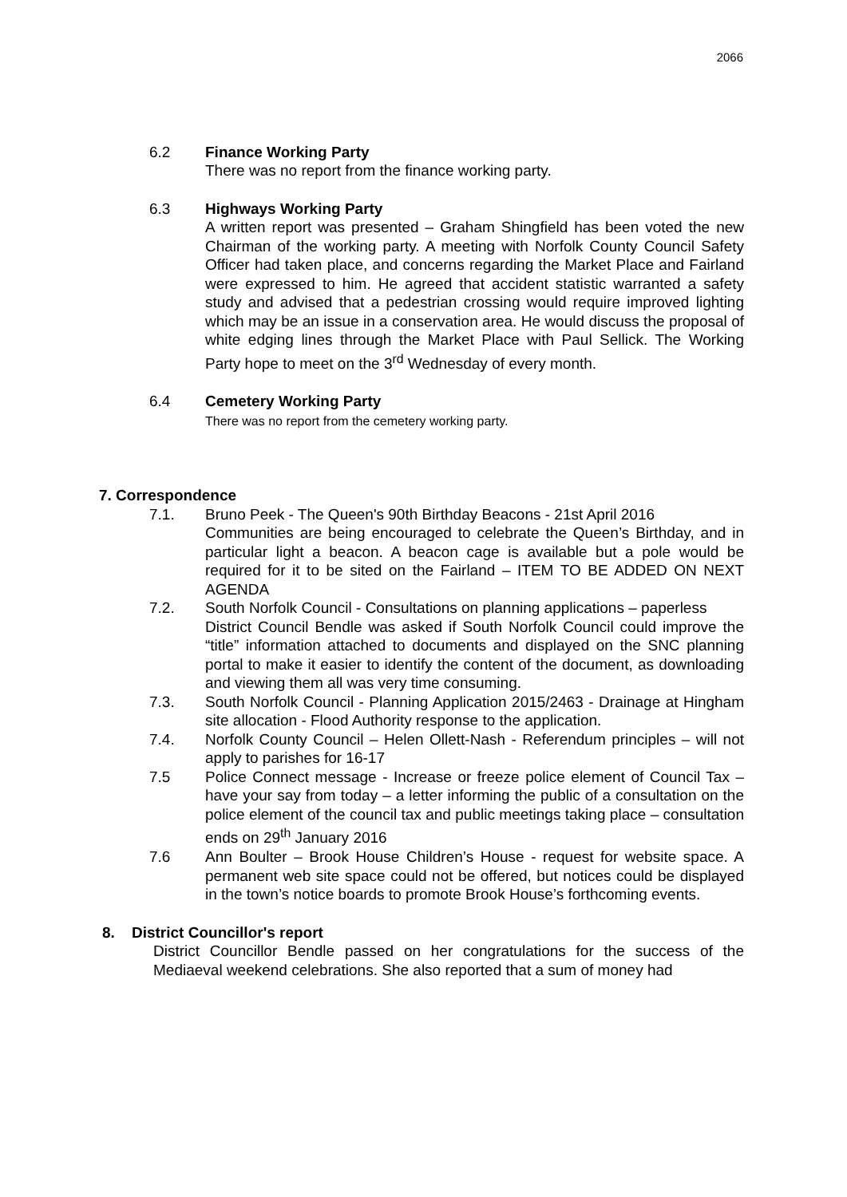2066
6.2 Finance Working Party
There was no report from the finance working party.
6.3 Highways Working Party
A written report was presented – Graham Shingfield has been voted the new Chairman of the working party. A meeting with Norfolk County Council Safety Officer had taken place, and concerns regarding the Market Place and Fairland were expressed to him. He agreed that accident statistic warranted a safety study and advised that a pedestrian crossing would require improved lighting which may be an issue in a conservation area. He would discuss the proposal of white edging lines through the Market Place with Paul Sellick. The Working Party hope to meet on the 3<sup>rd</sup> Wednesday of every month.
6.4 Cemetery Working Party
There was no report from the cemetery working party.
7. Correspondence
7.1. Bruno Peek - The Queen's 90th Birthday Beacons - 21st April 2016
Communities are being encouraged to celebrate the Queen’s Birthday, and in particular light a beacon. A beacon cage is available but a pole would be required for it to be sited on the Fairland – ITEM TO BE ADDED ON NEXT AGENDA
7.2. South Norfolk Council - Consultations on planning applications – paperless
District Council Bendle was asked if South Norfolk Council could improve the “title” information attached to documents and displayed on the SNC planning portal to make it easier to identify the content of the document, as downloading and viewing them all was very time consuming.
7.3. South Norfolk Council - Planning Application 2015/2463 - Drainage at Hingham site allocation - Flood Authority response to the application.
7.4. Norfolk County Council – Helen Ollett-Nash - Referendum principles – will not apply to parishes for 16-17
7.5 Police Connect message - Increase or freeze police element of Council Tax – have your say from today – a letter informing the public of a consultation on the police element of the council tax and public meetings taking place – consultation ends on 29<sup>th</sup> January 2016
7.6 Ann Boulter – Brook House Children’s House - request for website space. A permanent web site space could not be offered, but notices could be displayed in the town’s notice boards to promote Brook House’s forthcoming events.
8. District Councillor's report
District Councillor Bendle passed on her congratulations for the success of the Mediaeval weekend celebrations. She also reported that a sum of money had